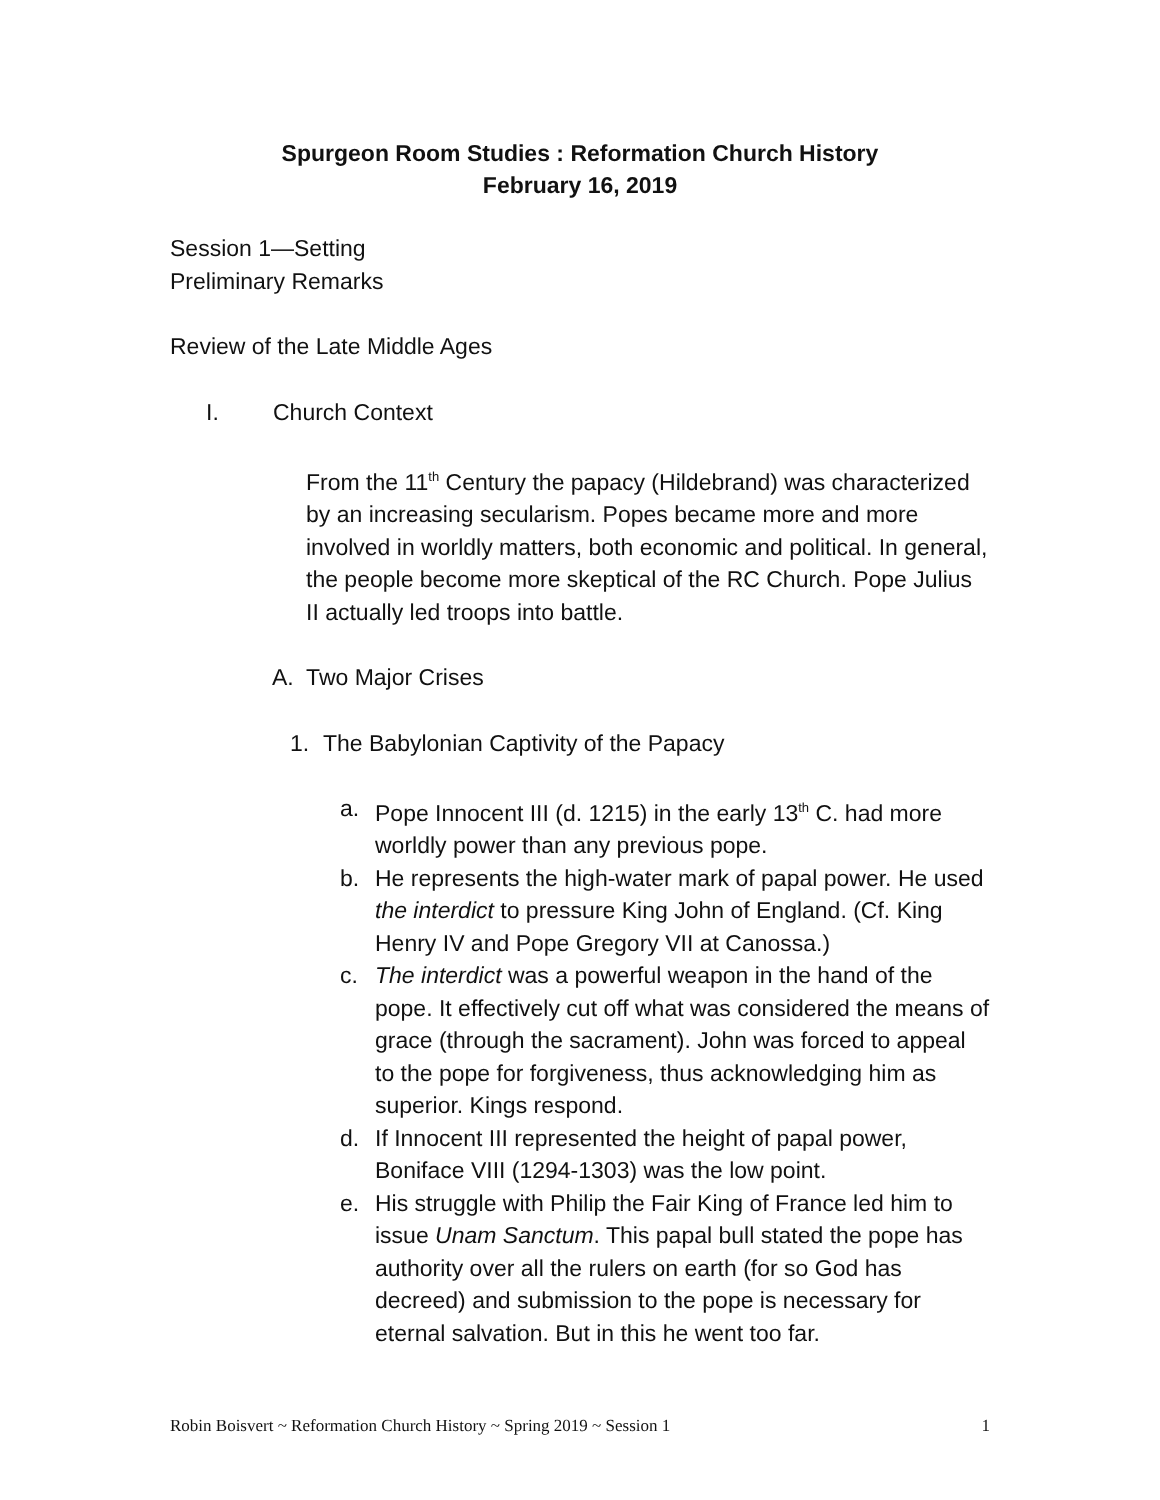Spurgeon Room Studies : Reformation Church History
February 16, 2019
Session 1—Setting
Preliminary Remarks
Review of the Late Middle Ages
I. Church Context
From the 11<sup>th</sup> Century the papacy (Hildebrand) was characterized by an increasing secularism. Popes became more and more involved in worldly matters, both economic and political. In general, the people become more skeptical of the RC Church. Pope Julius II actually led troops into battle.
A. Two Major Crises
1. The Babylonian Captivity of the Papacy
a. Pope Innocent III (d. 1215) in the early 13<sup>th</sup> C. had more worldly power than any previous pope.
b. He represents the high-water mark of papal power. He used the interdict to pressure King John of England. (Cf. King Henry IV and Pope Gregory VII at Canossa.)
c. The interdict was a powerful weapon in the hand of the pope. It effectively cut off what was considered the means of grace (through the sacrament). John was forced to appeal to the pope for forgiveness, thus acknowledging him as superior. Kings respond.
d. If Innocent III represented the height of papal power, Boniface VIII (1294-1303) was the low point.
e. His struggle with Philip the Fair King of France led him to issue Unam Sanctum. This papal bull stated the pope has authority over all the rulers on earth (for so God has decreed) and submission to the pope is necessary for eternal salvation. But in this he went too far.
Robin Boisvert ~ Reformation Church History ~ Spring 2019 ~ Session 1 1